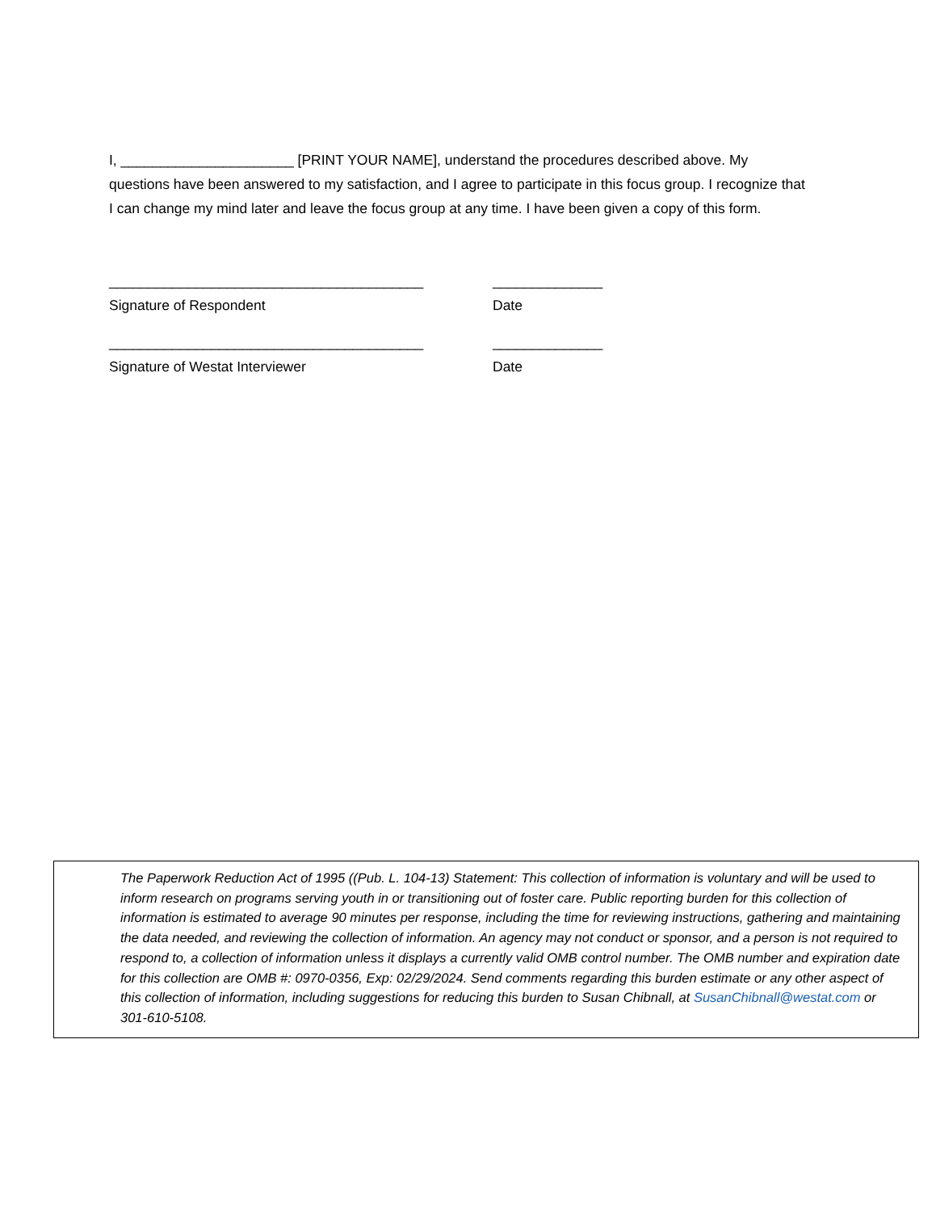I, ______________________ [PRINT YOUR NAME], understand the procedures described above. My questions have been answered to my satisfaction, and I agree to participate in this focus group. I recognize that I can change my mind later and leave the focus group at any time. I have been given a copy of this form.
________________________________________
Signature of Respondent
______________
Date
________________________________________
Signature of Westat Interviewer
______________
Date
The Paperwork Reduction Act of 1995 ((Pub. L. 104-13) Statement: This collection of information is voluntary and will be used to inform research on programs serving youth in or transitioning out of foster care. Public reporting burden for this collection of information is estimated to average 90 minutes per response, including the time for reviewing instructions, gathering and maintaining the data needed, and reviewing the collection of information. An agency may not conduct or sponsor, and a person is not required to respond to, a collection of information unless it displays a currently valid OMB control number. The OMB number and expiration date for this collection are OMB #: 0970-0356, Exp: 02/29/2024. Send comments regarding this burden estimate or any other aspect of this collection of information, including suggestions for reducing this burden to Susan Chibnall, at SusanChibnall@westat.com or 301-610-5108.